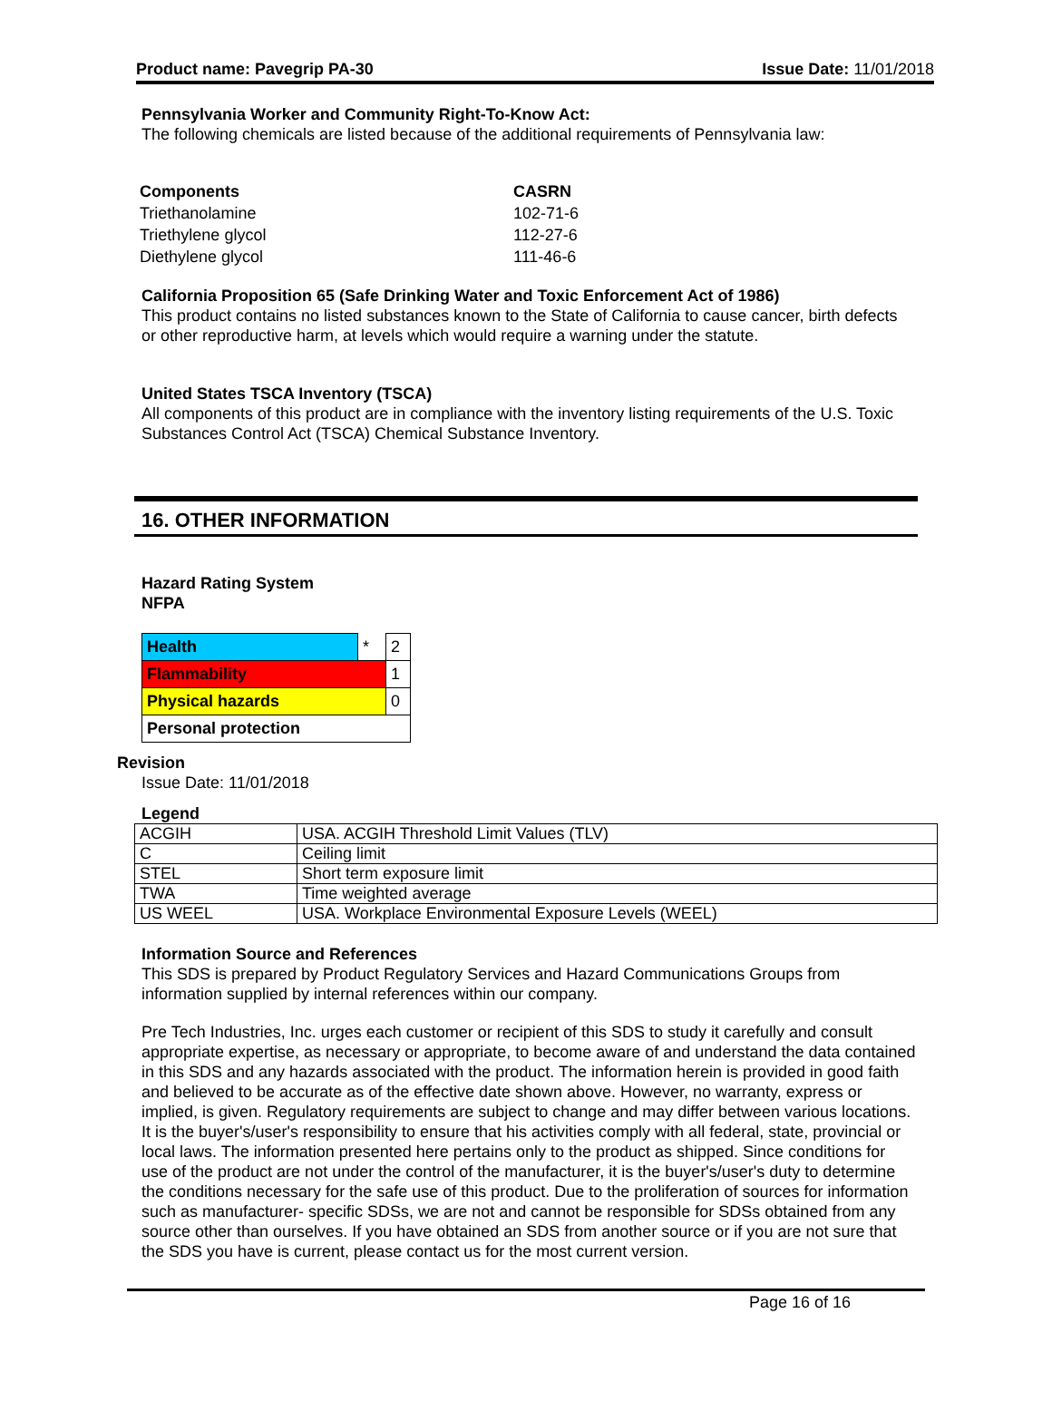Product name: Pavegrip PA-30 Issue Date: 11/01/2018
Pennsylvania Worker and Community Right-To-Know Act:
The following chemicals are listed because of the additional requirements of Pennsylvania law:
| Components | CASRN |
| --- | --- |
| Triethanolamine | 102-71-6 |
| Triethylene glycol | 112-27-6 |
| Diethylene glycol | 111-46-6 |
California Proposition 65 (Safe Drinking Water and Toxic Enforcement Act of 1986)
This product contains no listed substances known to the State of California to cause cancer, birth defects or other reproductive harm, at levels which would require a warning under the statute.
United States TSCA Inventory (TSCA)
All components of this product are in compliance with the inventory listing requirements of the U.S. Toxic Substances Control Act (TSCA) Chemical Substance Inventory.
16. OTHER INFORMATION
Hazard Rating System
NFPA
| Health | * | 2 |
| Flammability | | 1 |
| Physical hazards | | 0 |
| Personal protection | | |
Revision
Issue Date: 11/01/2018
Legend
| ACGIH | USA. ACGIH Threshold Limit Values (TLV) |
| C | Ceiling limit |
| STEL | Short term exposure limit |
| TWA | Time weighted average |
| US WEEL | USA. Workplace Environmental Exposure Levels (WEEL) |
Information Source and References
This SDS is prepared by Product Regulatory Services and Hazard Communications Groups from information supplied by internal references within our company.
Pre Tech Industries, Inc. urges each customer or recipient of this SDS to study it carefully and consult appropriate expertise, as necessary or appropriate, to become aware of and understand the data contained in this SDS and any hazards associated with the product. The information herein is provided in good faith and believed to be accurate as of the effective date shown above. However, no warranty, express or implied, is given. Regulatory requirements are subject to change and may differ between various locations. It is the buyer's/user's responsibility to ensure that his activities comply with all federal, state, provincial or local laws. The information presented here pertains only to the product as shipped. Since conditions for use of the product are not under the control of the manufacturer, it is the buyer's/user's duty to determine the conditions necessary for the safe use of this product. Due to the proliferation of sources for information such as manufacturer- specific SDSs, we are not and cannot be responsible for SDSs obtained from any source other than ourselves. If you have obtained an SDS from another source or if you are not sure that the SDS you have is current, please contact us for the most current version.
Page 16 of 16